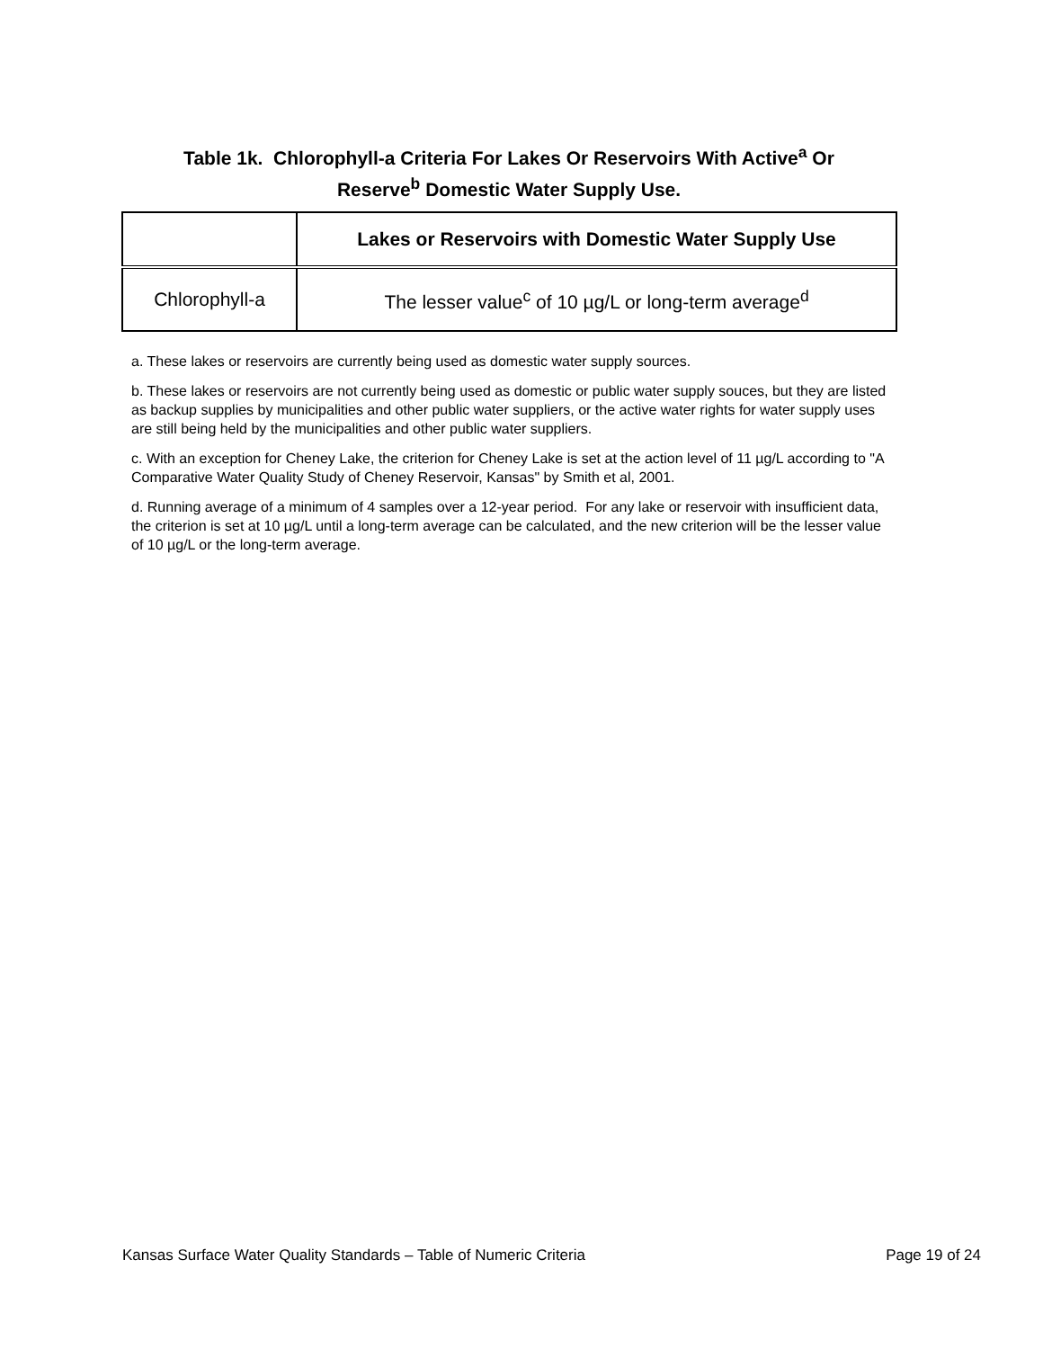Table 1k. Chlorophyll-a Criteria For Lakes Or Reservoirs With Active<sup>a</sup> Or
Reserve<sup>b</sup> Domestic Water Supply Use.
| | Lakes or Reservoirs with Domestic Water Supply Use |
| --- | --- |
| Chlorophyll-a | The lesser value<sup>c</sup> of 10 µg/L or long-term average<sup>d</sup> |
a. These lakes or reservoirs are currently being used as domestic water supply sources.
b. These lakes or reservoirs are not currently being used as domestic or public water supply souces, but they are listed as backup supplies by municipalities and other public water suppliers, or the active water rights for water supply uses are still being held by the municipalities and other public water suppliers.
c. With an exception for Cheney Lake, the criterion for Cheney Lake is set at the action level of 11 µg/L according to "A Comparative Water Quality Study of Cheney Reservoir, Kansas" by Smith et al, 2001.
d. Running average of a minimum of 4 samples over a 12-year period. For any lake or reservoir with insufficient data, the criterion is set at 10 µg/L until a long-term average can be calculated, and the new criterion will be the lesser value of 10 µg/L or the long-term average.
Kansas Surface Water Quality Standards – Table of Numeric Criteria Page 19 of 24